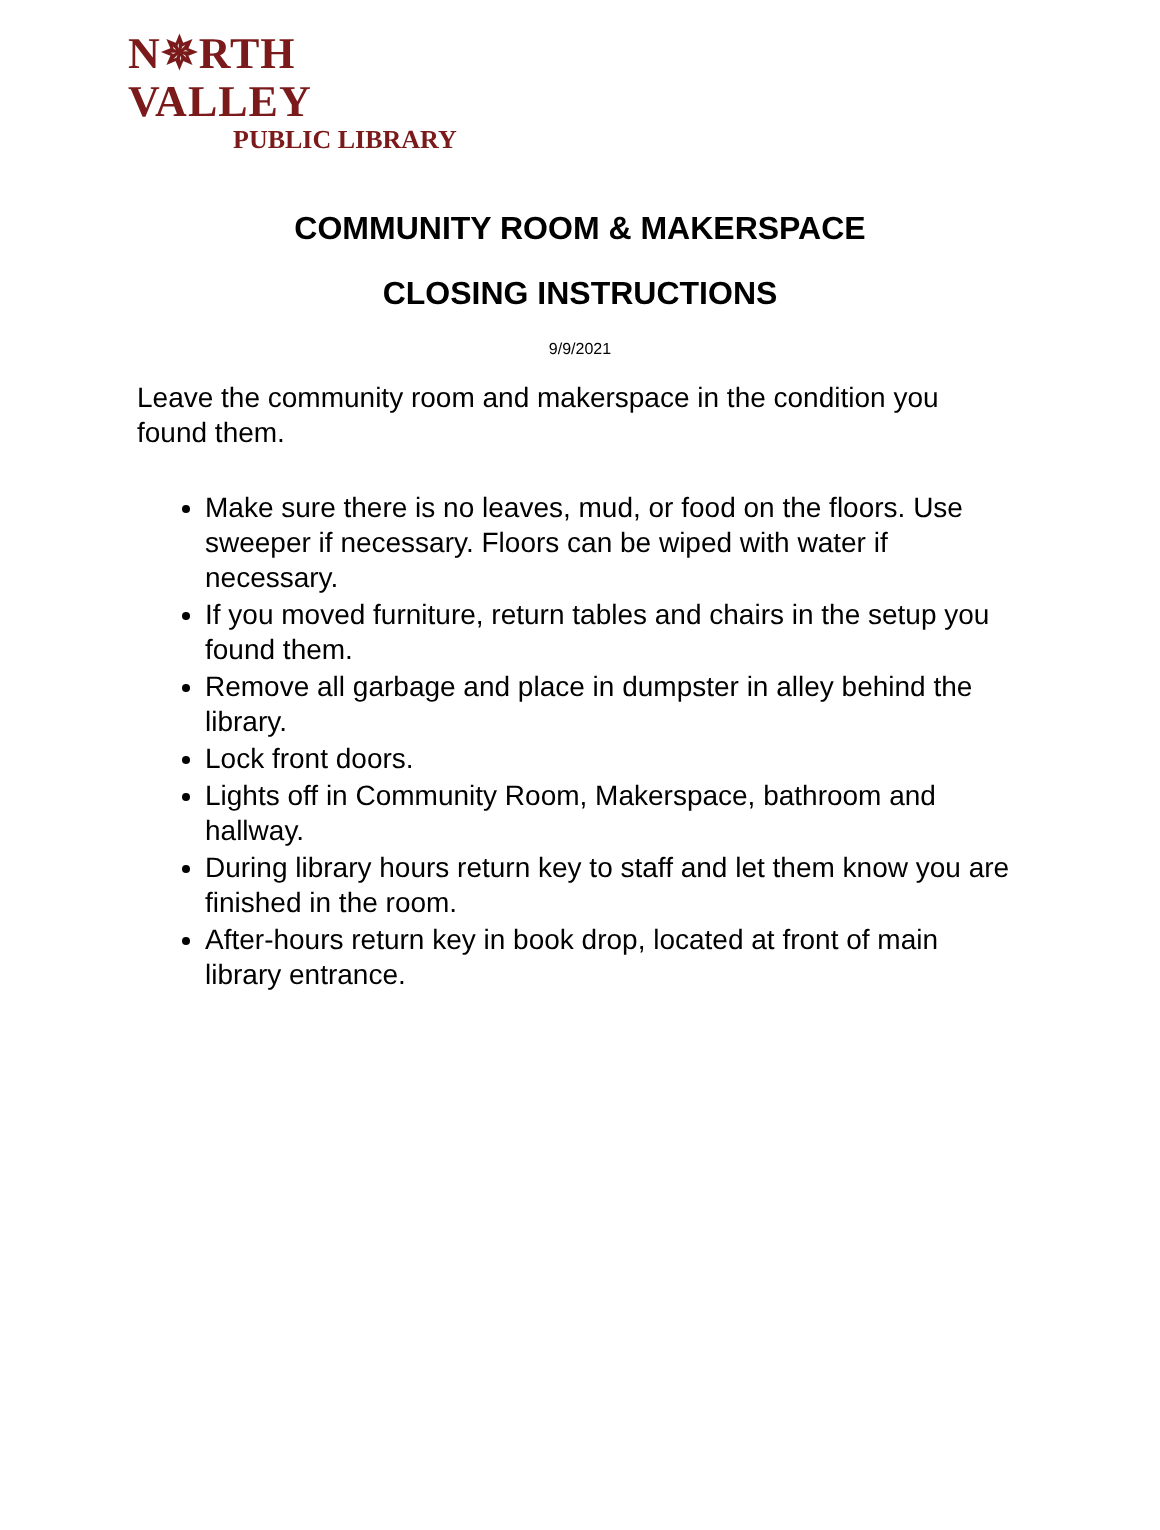N✵RTH VALLEY
PUBLIC LIBRARY
COMMUNITY ROOM & MAKERSPACE
CLOSING INSTRUCTIONS
9/9/2021
Leave the community room and makerspace in the condition you found them.
Make sure there is no leaves, mud, or food on the floors. Use sweeper if necessary. Floors can be wiped with water if necessary.
If you moved furniture, return tables and chairs in the setup you found them.
Remove all garbage and place in dumpster in alley behind the library.
Lock front doors.
Lights off in Community Room, Makerspace, bathroom and hallway.
During library hours return key to staff and let them know you are finished in the room.
After-hours return key in book drop, located at front of main library entrance.